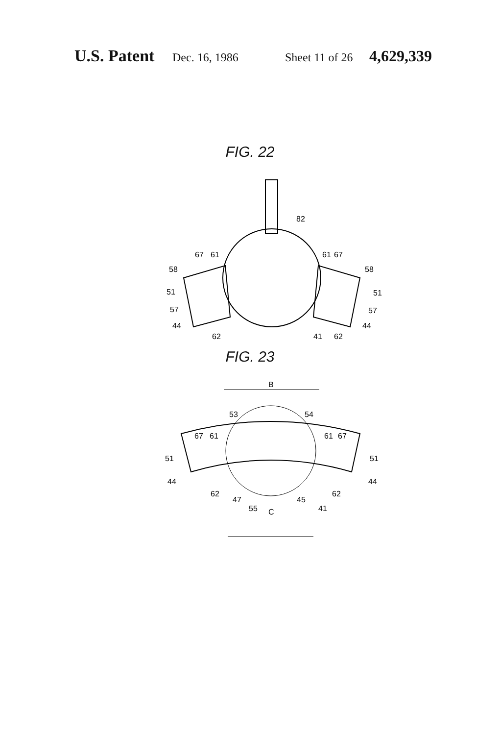U.S. Patent Dec. 16, 1986 Sheet 11 of 26 4,629,339
FIG. 22
82
67
61
61
67
58
51
57
44
62
58
51
57
44
41
62
FIG. 23
B
53
54
67
61
61
67
51
51
44
44
62
62
47
45
55
C
41